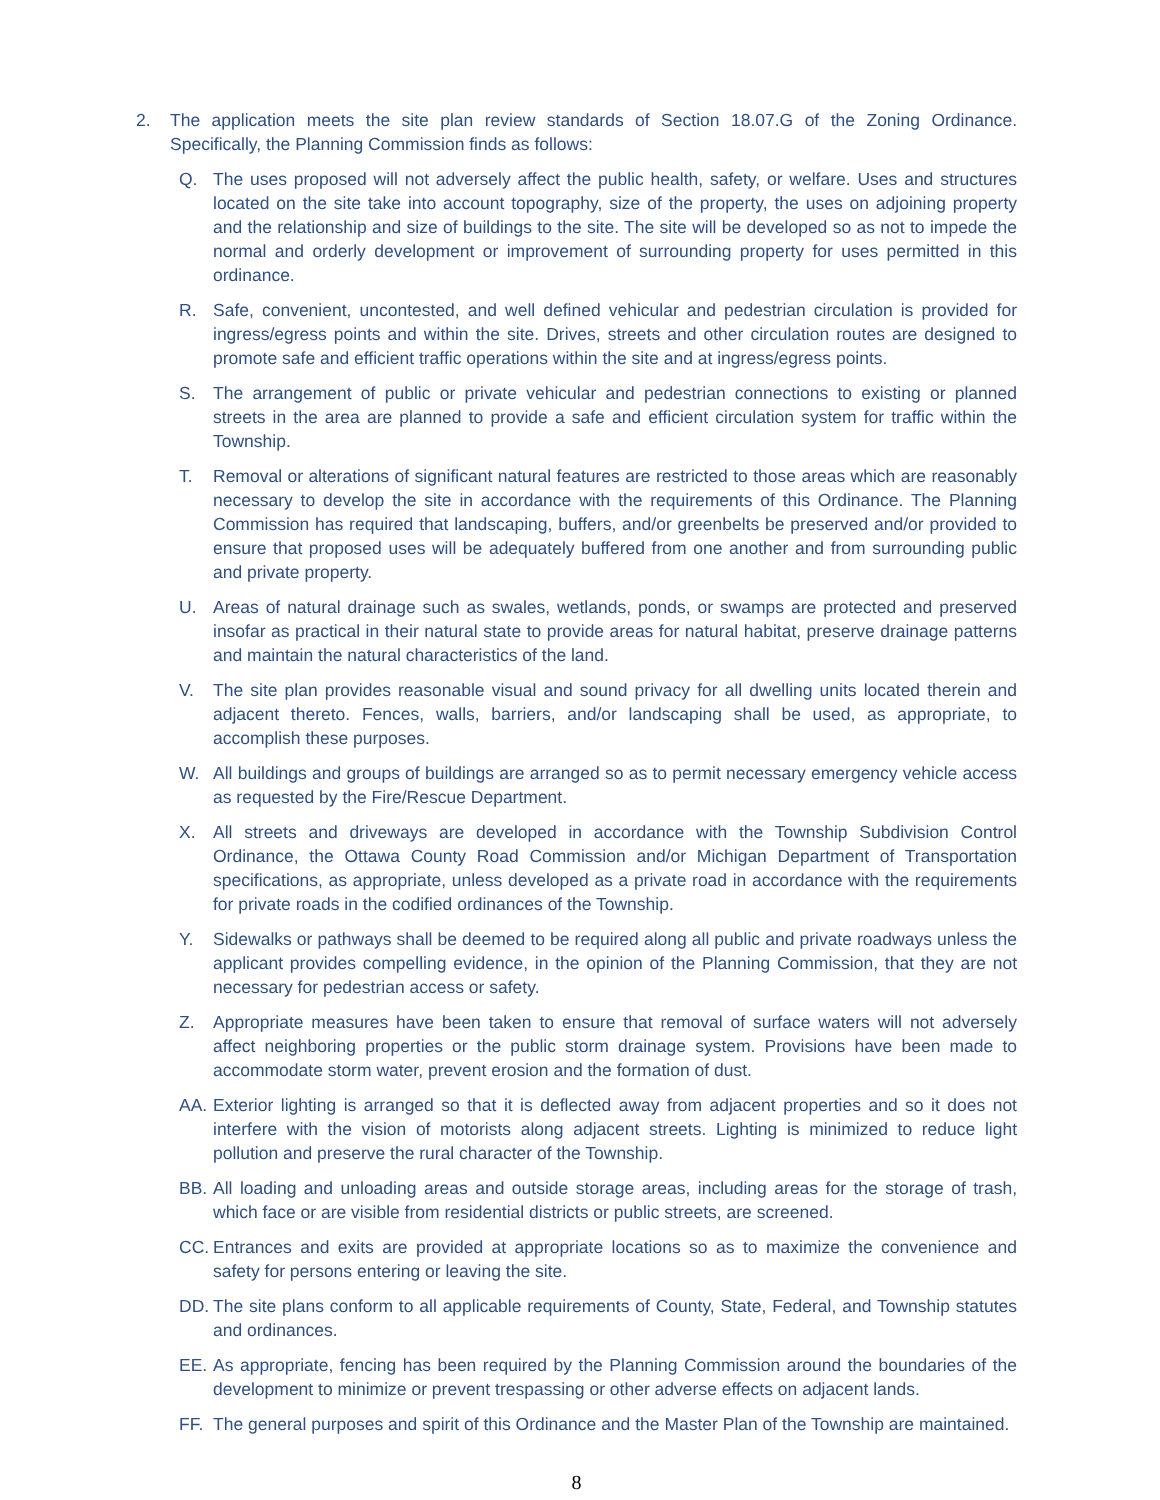2. The application meets the site plan review standards of Section 18.07.G of the Zoning Ordinance. Specifically, the Planning Commission finds as follows:
Q. The uses proposed will not adversely affect the public health, safety, or welfare. Uses and structures located on the site take into account topography, size of the property, the uses on adjoining property and the relationship and size of buildings to the site. The site will be developed so as not to impede the normal and orderly development or improvement of surrounding property for uses permitted in this ordinance.
R. Safe, convenient, uncontested, and well defined vehicular and pedestrian circulation is provided for ingress/egress points and within the site. Drives, streets and other circulation routes are designed to promote safe and efficient traffic operations within the site and at ingress/egress points.
S. The arrangement of public or private vehicular and pedestrian connections to existing or planned streets in the area are planned to provide a safe and efficient circulation system for traffic within the Township.
T. Removal or alterations of significant natural features are restricted to those areas which are reasonably necessary to develop the site in accordance with the requirements of this Ordinance. The Planning Commission has required that landscaping, buffers, and/or greenbelts be preserved and/or provided to ensure that proposed uses will be adequately buffered from one another and from surrounding public and private property.
U. Areas of natural drainage such as swales, wetlands, ponds, or swamps are protected and preserved insofar as practical in their natural state to provide areas for natural habitat, preserve drainage patterns and maintain the natural characteristics of the land.
V. The site plan provides reasonable visual and sound privacy for all dwelling units located therein and adjacent thereto. Fences, walls, barriers, and/or landscaping shall be used, as appropriate, to accomplish these purposes.
W. All buildings and groups of buildings are arranged so as to permit necessary emergency vehicle access as requested by the Fire/Rescue Department.
X. All streets and driveways are developed in accordance with the Township Subdivision Control Ordinance, the Ottawa County Road Commission and/or Michigan Department of Transportation specifications, as appropriate, unless developed as a private road in accordance with the requirements for private roads in the codified ordinances of the Township.
Y. Sidewalks or pathways shall be deemed to be required along all public and private roadways unless the applicant provides compelling evidence, in the opinion of the Planning Commission, that they are not necessary for pedestrian access or safety.
Z. Appropriate measures have been taken to ensure that removal of surface waters will not adversely affect neighboring properties or the public storm drainage system. Provisions have been made to accommodate storm water, prevent erosion and the formation of dust.
AA. Exterior lighting is arranged so that it is deflected away from adjacent properties and so it does not interfere with the vision of motorists along adjacent streets. Lighting is minimized to reduce light pollution and preserve the rural character of the Township.
BB. All loading and unloading areas and outside storage areas, including areas for the storage of trash, which face or are visible from residential districts or public streets, are screened.
CC. Entrances and exits are provided at appropriate locations so as to maximize the convenience and safety for persons entering or leaving the site.
DD. The site plans conform to all applicable requirements of County, State, Federal, and Township statutes and ordinances.
EE. As appropriate, fencing has been required by the Planning Commission around the boundaries of the development to minimize or prevent trespassing or other adverse effects on adjacent lands.
FF. The general purposes and spirit of this Ordinance and the Master Plan of the Township are maintained.
8